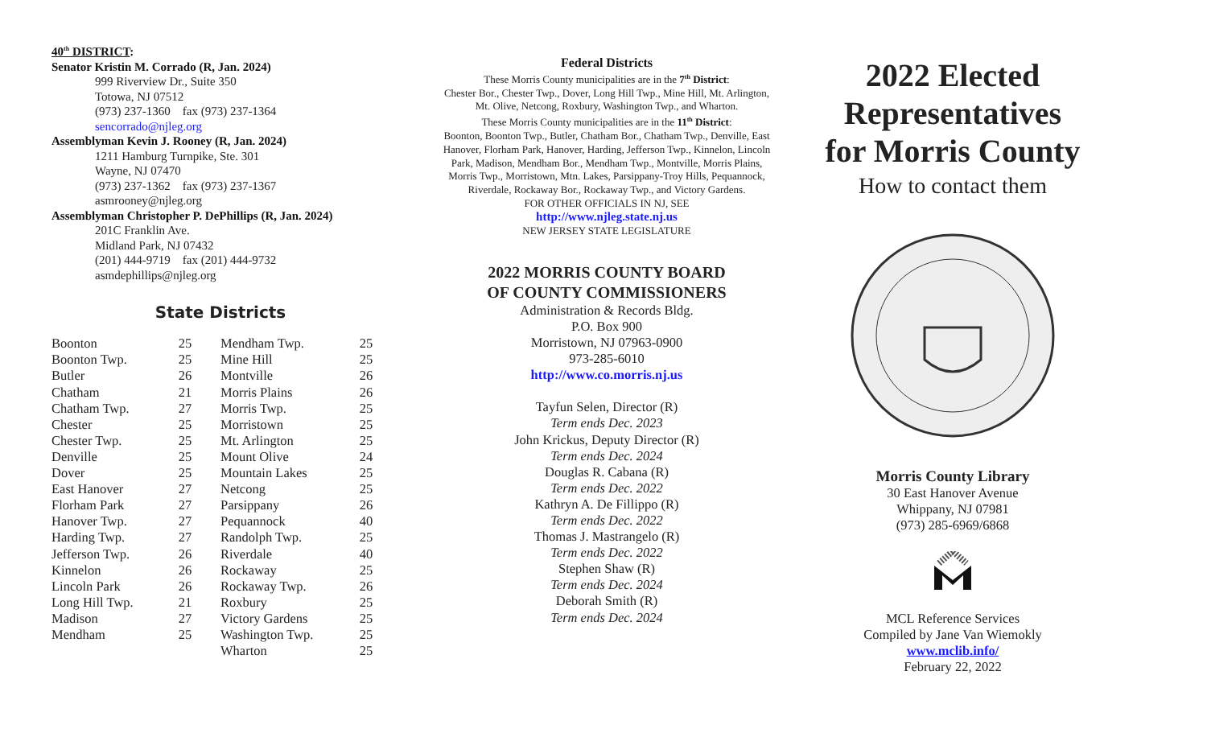40<sup>th</sup> DISTRICT:
Senator Kristin M. Corrado (R, Jan. 2024)
999 Riverview Dr., Suite 350
Totowa, NJ 07512
(973) 237-1360 fax (973) 237-1364
sencorrado@njleg.org
Assemblyman Kevin J. Rooney (R, Jan. 2024)
1211 Hamburg Turnpike, Ste. 301
Wayne, NJ 07470
(973) 237-1362 fax (973) 237-1367
asmrooney@njleg.org
Assemblyman Christopher P. DePhillips (R, Jan. 2024)
201C Franklin Ave.
Midland Park, NJ 07432
(201) 444-9719 fax (201) 444-9732
asmdephillips@njleg.org
State Districts
| Boonton | 25 | Mendham Twp. | 25 |
| Boonton Twp. | 25 | Mine Hill | 25 |
| Butler | 26 | Montville | 26 |
| Chatham | 21 | Morris Plains | 26 |
| Chatham Twp. | 27 | Morris Twp. | 25 |
| Chester | 25 | Morristown | 25 |
| Chester Twp. | 25 | Mt. Arlington | 25 |
| Denville | 25 | Mount Olive | 24 |
| Dover | 25 | Mountain Lakes | 25 |
| East Hanover | 27 | Netcong | 25 |
| Florham Park | 27 | Parsippany | 26 |
| Hanover Twp. | 27 | Pequannock | 40 |
| Harding Twp. | 27 | Randolph Twp. | 25 |
| Jefferson Twp. | 26 | Riverdale | 40 |
| Kinnelon | 26 | Rockaway | 25 |
| Lincoln Park | 26 | Rockaway Twp. | 26 |
| Long Hill Twp. | 21 | Roxbury | 25 |
| Madison | 27 | Victory Gardens | 25 |
| Mendham | 25 | Washington Twp. | 25 |
| | | Wharton | 25 |
Federal Districts
These Morris County municipalities are in the 7<sup>th</sup> District:
Chester Bor., Chester Twp., Dover, Long Hill Twp., Mine Hill, Mt. Arlington, Mt. Olive, Netcong, Roxbury, Washington Twp., and Wharton.
These Morris County municipalities are in the 11<sup>th</sup> District:
Boonton, Boonton Twp., Butler, Chatham Bor., Chatham Twp., Denville, East Hanover, Florham Park, Hanover, Harding, Jefferson Twp., Kinnelon, Lincoln Park, Madison, Mendham Bor., Mendham Twp., Montville, Morris Plains, Morris Twp., Morristown, Mtn. Lakes, Parsippany-Troy Hills, Pequannock, Riverdale, Rockaway Bor., Rockaway Twp., and Victory Gardens.
FOR OTHER OFFICIALS IN NJ, SEE
http://www.njleg.state.nj.us
NEW JERSEY STATE LEGISLATURE
2022 MORRIS COUNTY BOARD
OF COUNTY COMMISSIONERS
Administration & Records Bldg.
P.O. Box 900
Morristown, NJ 07963-0900
973-285-6010
http://www.co.morris.nj.us
Tayfun Selen, Director (R)
Term ends Dec. 2023
John Krickus, Deputy Director (R)
Term ends Dec. 2024
Douglas R. Cabana (R)
Term ends Dec. 2022
Kathryn A. De Fillippo (R)
Term ends Dec. 2022
Thomas J. Mastrangelo (R)
Term ends Dec. 2022
Stephen Shaw (R)
Term ends Dec. 2024
Deborah Smith (R)
Term ends Dec. 2024
2022 Elected Representatives for Morris County
How to contact them
Morris County Library
30 East Hanover Avenue
Whippany, NJ 07981
(973) 285-6969/6868
MCL Reference Services
Compiled by Jane Van Wiemokly
www.mclib.info/
February 22, 2022